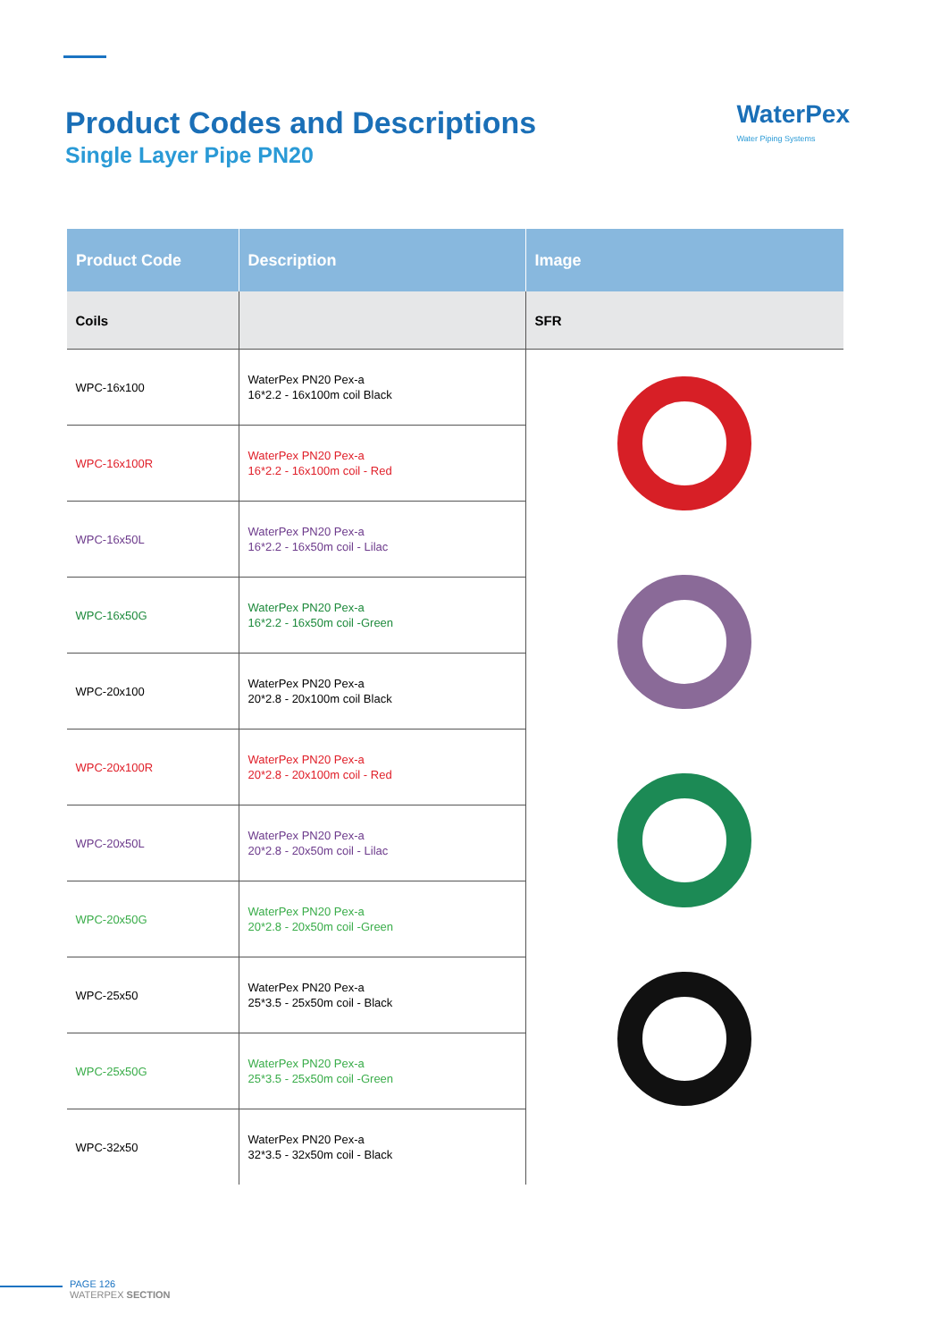Product Codes and Descriptions
Single Layer Pipe PN20
WaterPex
Water Piping Systems
| Product Code | Description | Image |
| --- | --- | --- |
| Coils | | SFR |
| WPC-16x100 | WaterPex PN20 Pex-a 16*2.2 - 16x100m coil Black | |
| WPC-16x100R | WaterPex PN20 Pex-a 16*2.2 - 16x100m coil - Red | |
| WPC-16x50L | WaterPex PN20 Pex-a 16*2.2 - 16x50m coil - Lilac | |
| WPC-16x50G | WaterPex PN20 Pex-a 16*2.2 - 16x50m coil -Green | |
| WPC-20x100 | WaterPex PN20 Pex-a 20*2.8 - 20x100m coil Black | |
| WPC-20x100R | WaterPex PN20 Pex-a 20*2.8 - 20x100m coil - Red | |
| WPC-20x50L | WaterPex PN20 Pex-a 20*2.8 - 20x50m coil - Lilac | |
| WPC-20x50G | WaterPex PN20 Pex-a 20*2.8 - 20x50m coil -Green | |
| WPC-25x50 | WaterPex PN20 Pex-a 25*3.5 - 25x50m coil - Black | |
| WPC-25x50G | WaterPex PN20 Pex-a 25*3.5 - 25x50m coil -Green | |
| WPC-32x50 | WaterPex PN20 Pex-a 32*3.5 - 32x50m coil - Black | |
PAGE 126
WATERPEX SECTION